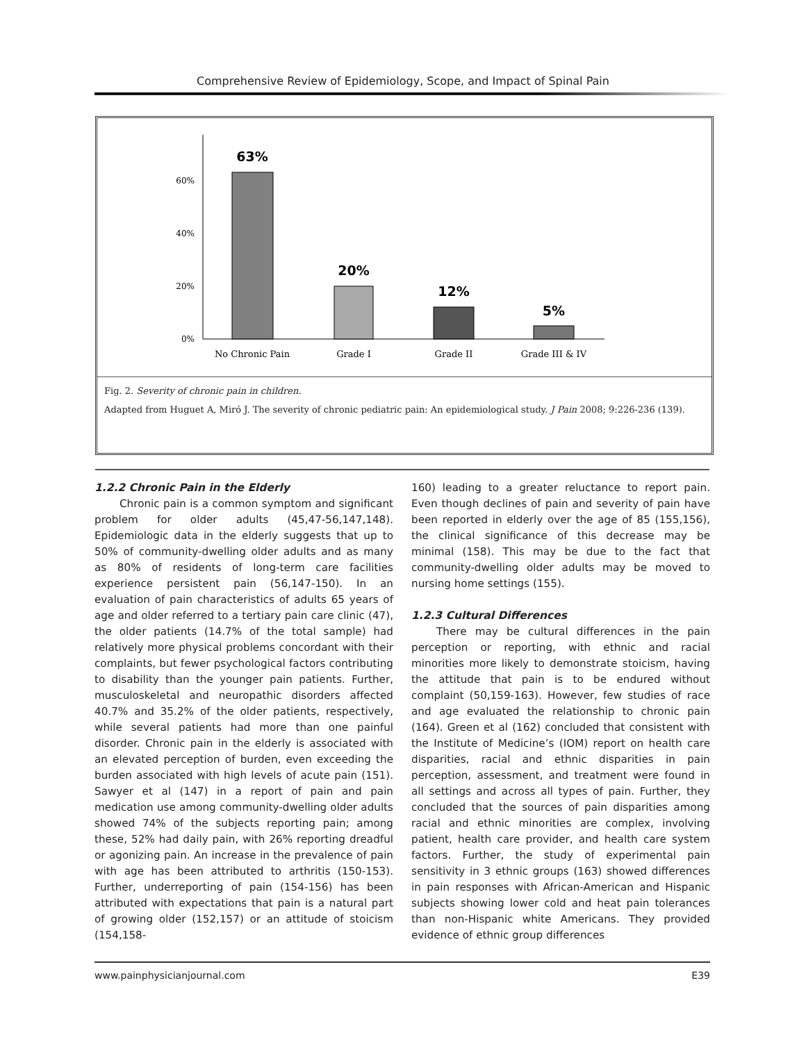Comprehensive Review of Epidemiology, Scope, and Impact of Spinal Pain
0%
20%
40%
60%
63%
20%
12%
5%
No Chronic Pain
Grade I
Grade II
Grade III & IV
Fig. 2. Severity of chronic pain in children.
Adapted from Huguet A, Miró J. The severity of chronic pediatric pain: An epidemiological study. J Pain 2008; 9:226-236 (139).
1.2.2 Chronic Pain in the Elderly
Chronic pain is a common symptom and significant problem for older adults (45,47-56,147,148). Epidemiologic data in the elderly suggests that up to 50% of community-dwelling older adults and as many as 80% of residents of long-term care facilities experience persistent pain (56,147-150). In an evaluation of pain characteristics of adults 65 years of age and older referred to a tertiary pain care clinic (47), the older patients (14.7% of the total sample) had relatively more physical problems concordant with their complaints, but fewer psychological factors contributing to disability than the younger pain patients. Further, musculoskeletal and neuropathic disorders affected 40.7% and 35.2% of the older patients, respectively, while several patients had more than one painful disorder. Chronic pain in the elderly is associated with an elevated perception of burden, even exceeding the burden associated with high levels of acute pain (151). Sawyer et al (147) in a report of pain and pain medication use among community-dwelling older adults showed 74% of the subjects reporting pain; among these, 52% had daily pain, with 26% reporting dreadful or agonizing pain. An increase in the prevalence of pain with age has been attributed to arthritis (150-153). Further, underreporting of pain (154-156) has been attributed with expectations that pain is a natural part of growing older (152,157) or an attitude of stoicism (154,158-
160) leading to a greater reluctance to report pain. Even though declines of pain and severity of pain have been reported in elderly over the age of 85 (155,156), the clinical significance of this decrease may be minimal (158). This may be due to the fact that community-dwelling older adults may be moved to nursing home settings (155).
1.2.3 Cultural Differences
There may be cultural differences in the pain perception or reporting, with ethnic and racial minorities more likely to demonstrate stoicism, having the attitude that pain is to be endured without complaint (50,159-163). However, few studies of race and age evaluated the relationship to chronic pain (164). Green et al (162) concluded that consistent with the Institute of Medicine’s (IOM) report on health care disparities, racial and ethnic disparities in pain perception, assessment, and treatment were found in all settings and across all types of pain. Further, they concluded that the sources of pain disparities among racial and ethnic minorities are complex, involving patient, health care provider, and health care system factors. Further, the study of experimental pain sensitivity in 3 ethnic groups (163) showed differences in pain responses with African-American and Hispanic subjects showing lower cold and heat pain tolerances than non-Hispanic white Americans. They provided evidence of ethnic group differences
www.painphysicianjournal.com E39